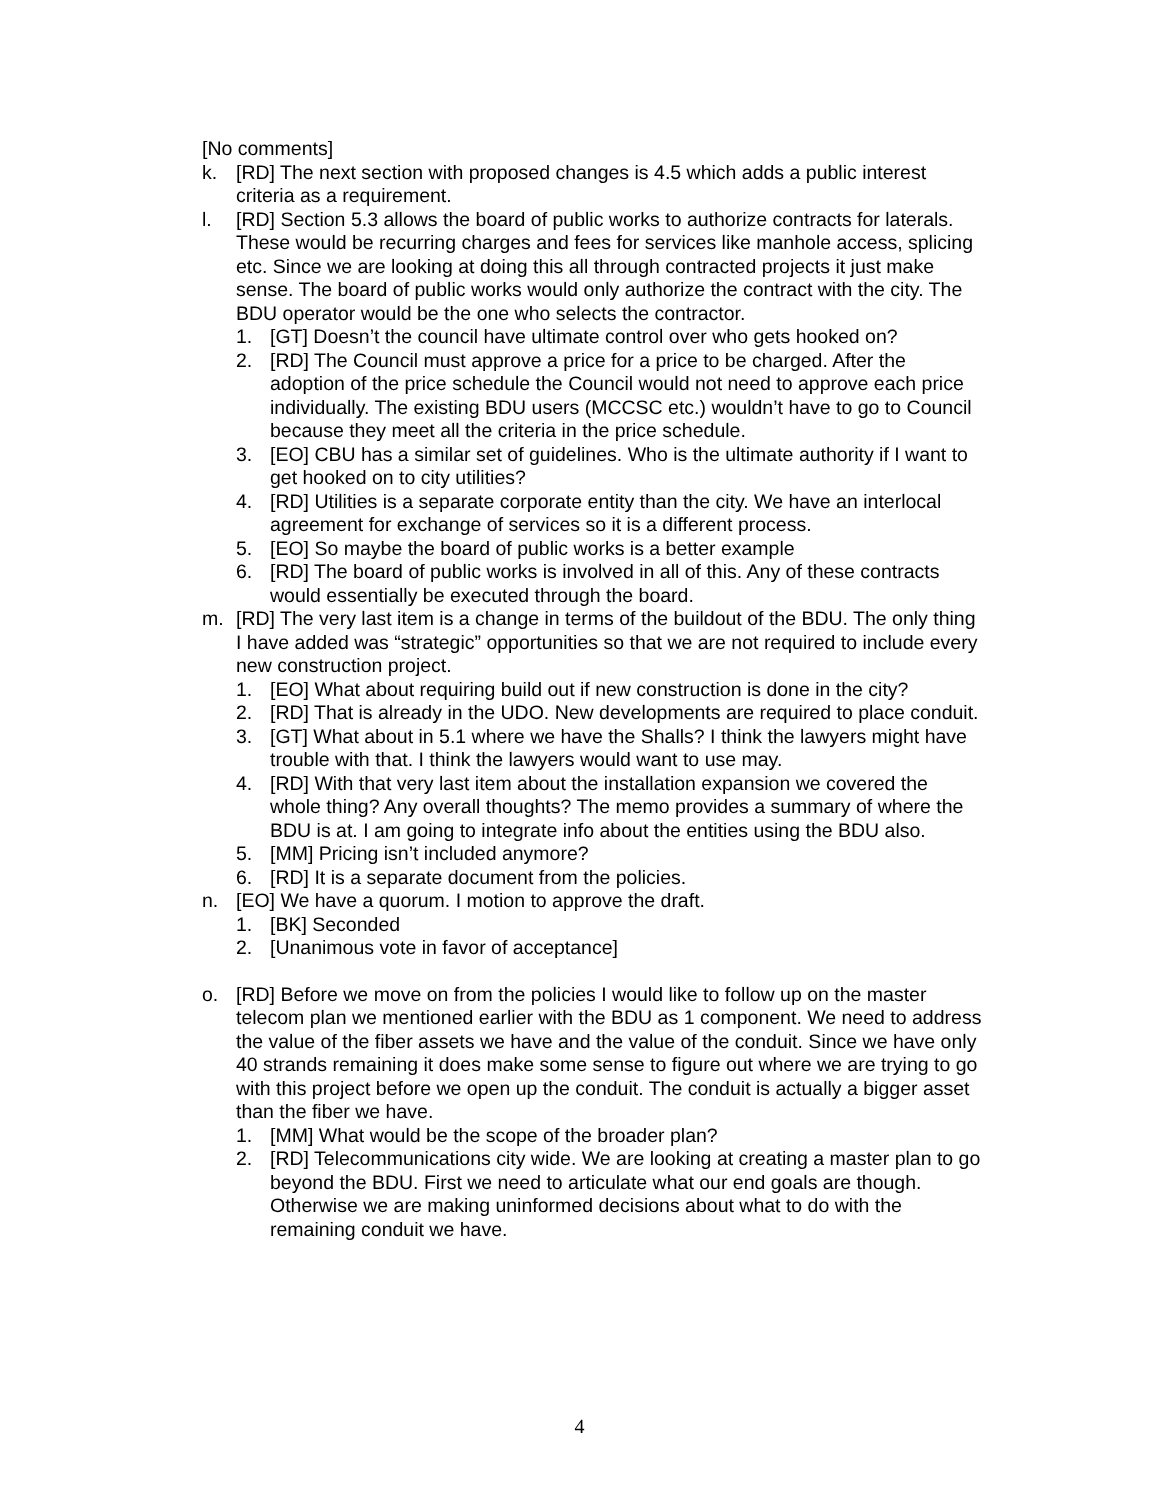[No comments]
k. [RD] The next section with proposed changes is 4.5 which adds a public interest criteria as a requirement.
l. [RD] Section 5.3 allows the board of public works to authorize contracts for laterals. These would be recurring charges and fees for services like manhole access, splicing etc. Since we are looking at doing this all through contracted projects it just make sense. The board of public works would only authorize the contract with the city. The BDU operator would be the one who selects the contractor.
1. [GT] Doesn’t the council have ultimate control over who gets hooked on?
2. [RD] The Council must approve a price for a price to be charged. After the adoption of the price schedule the Council would not need to approve each price individually. The existing BDU users (MCCSC etc.) wouldn’t have to go to Council because they meet all the criteria in the price schedule.
3. [EO] CBU has a similar set of guidelines. Who is the ultimate authority if I want to get hooked on to city utilities?
4. [RD] Utilities is a separate corporate entity than the city. We have an interlocal agreement for exchange of services so it is a different process.
5. [EO] So maybe the board of public works is a better example
6. [RD] The board of public works is involved in all of this. Any of these contracts would essentially be executed through the board.
m. [RD] The very last item is a change in terms of the buildout of the BDU. The only thing I have added was “strategic” opportunities so that we are not required to include every new construction project.
1. [EO] What about requiring build out if new construction is done in the city?
2. [RD] That is already in the UDO. New developments are required to place conduit.
3. [GT] What about in 5.1 where we have the Shalls? I think the lawyers might have trouble with that. I think the lawyers would want to use may.
4. [RD] With that very last item about the installation expansion we covered the whole thing? Any overall thoughts? The memo provides a summary of where the BDU is at. I am going to integrate info about the entities using the BDU also.
5. [MM] Pricing isn’t included anymore?
6. [RD] It is a separate document from the policies.
n. [EO] We have a quorum. I motion to approve the draft.
1. [BK] Seconded
2. [Unanimous vote in favor of acceptance]
o. [RD] Before we move on from the policies I would like to follow up on the master telecom plan we mentioned earlier with the BDU as 1 component. We need to address the value of the fiber assets we have and the value of the conduit. Since we have only 40 strands remaining it does make some sense to figure out where we are trying to go with this project before we open up the conduit. The conduit is actually a bigger asset than the fiber we have.
1. [MM] What would be the scope of the broader plan?
2. [RD] Telecommunications city wide. We are looking at creating a master plan to go beyond the BDU. First we need to articulate what our end goals are though. Otherwise we are making uninformed decisions about what to do with the remaining conduit we have.
4